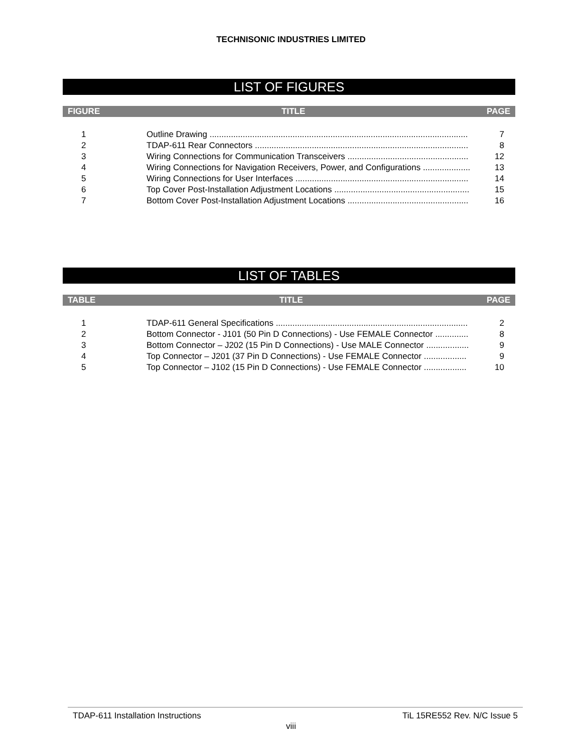TECHNISONIC INDUSTRIES LIMITED
LIST OF FIGURES
FIGURE TITLE PAGE
| 1 | Outline Drawing ............................................................................................................. | 7 |
| 2 | TDAP-611 Rear Connectors .......................................................................................... | 8 |
| 3 | Wiring Connections for Communication Transceivers ................................................... | 12 |
| 4 | Wiring Connections for Navigation Receivers, Power, and Configurations .................... | 13 |
| 5 | Wiring Connections for User Interfaces ......................................................................... | 14 |
| 6 | Top Cover Post-Installation Adjustment Locations ......................................................... | 15 |
| 7 | Bottom Cover Post-Installation Adjustment Locations ................................................... | 16 |
LIST OF TABLES
TABLE TITLE PAGE
| 1 | TDAP-611 General Specifications ................................................................................. | 2 |
| 2 | Bottom Connector - J101 (50 Pin D Connections) - Use FEMALE Connector .............. | 8 |
| 3 | Bottom Connector – J202 (15 Pin D Connections) - Use MALE Connector .................. | 9 |
| 4 | Top Connector – J201 (37 Pin D Connections) - Use FEMALE Connector .................. | 9 |
| 5 | Top Connector – J102 (15 Pin D Connections) - Use FEMALE Connector .................. | 10 |
TDAP-611 Installation Instructions TiL 15RE552 Rev. N/C Issue 5
viii